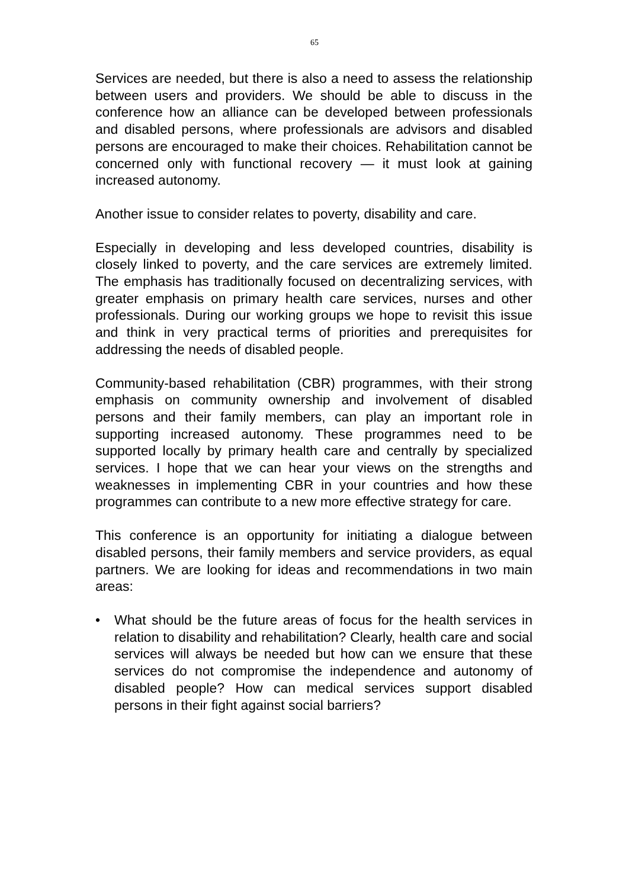65
Services are needed, but there is also a need to assess the relationship between users and providers. We should be able to discuss in the conference how an alliance can be developed between professionals and disabled persons, where professionals are advisors and disabled persons are encouraged to make their choices. Rehabilitation cannot be concerned only with functional recovery — it must look at gaining increased autonomy.
Another issue to consider relates to poverty, disability and care.
Especially in developing and less developed countries, disability is closely linked to poverty, and the care services are extremely limited. The emphasis has traditionally focused on decentralizing services, with greater emphasis on primary health care services, nurses and other professionals. During our working groups we hope to revisit this issue and think in very practical terms of priorities and prerequisites for addressing the needs of disabled people.
Community-based rehabilitation (CBR) programmes, with their strong emphasis on community ownership and involvement of disabled persons and their family members, can play an important role in supporting increased autonomy. These programmes need to be supported locally by primary health care and centrally by specialized services. I hope that we can hear your views on the strengths and weaknesses in implementing CBR in your countries and how these programmes can contribute to a new more effective strategy for care.
This conference is an opportunity for initiating a dialogue between disabled persons, their family members and service providers, as equal partners. We are looking for ideas and recommendations in two main areas:
• What should be the future areas of focus for the health services in relation to disability and rehabilitation? Clearly, health care and social services will always be needed but how can we ensure that these services do not compromise the independence and autonomy of disabled people? How can medical services support disabled persons in their fight against social barriers?